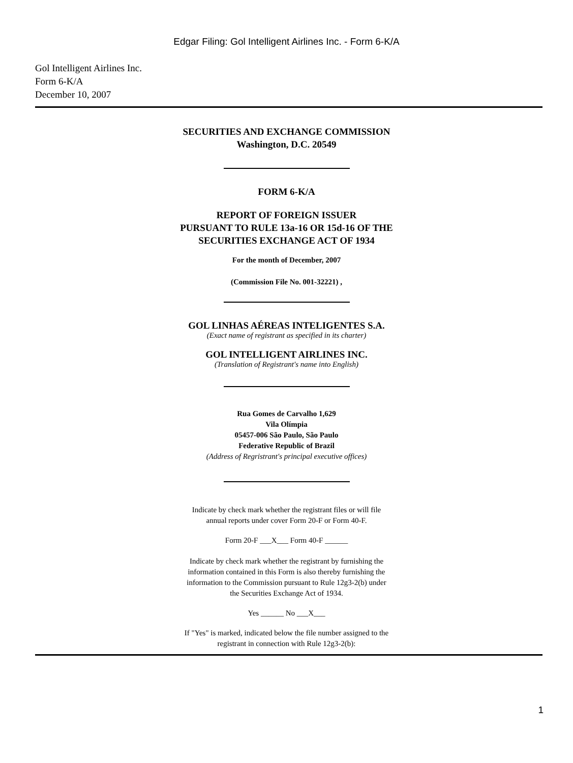Edgar Filing: Gol Intelligent Airlines Inc. - Form 6-K/A
Gol Intelligent Airlines Inc.
Form 6-K/A
December 10, 2007
SECURITIES AND EXCHANGE COMMISSION
Washington, D.C. 20549
FORM 6-K/A
REPORT OF FOREIGN ISSUER
PURSUANT TO RULE 13a-16 OR 15d-16 OF THE
SECURITIES EXCHANGE ACT OF 1934
For the month of December, 2007
(Commission File No. 001-32221) ,
GOL LINHAS AÉREAS INTELIGENTES S.A.
(Exact name of registrant as specified in its charter)
GOL INTELLIGENT AIRLINES INC.
(Translation of Registrant's name into English)
Rua Gomes de Carvalho 1,629
Vila Olímpia
05457-006 São Paulo, São Paulo
Federative Republic of Brazil
(Address of Regristrant's principal executive offices)
Indicate by check mark whether the registrant files or will file
annual reports under cover Form 20-F or Form 40-F.
Form 20-F ___X___ Form 40-F ______
Indicate by check mark whether the registrant by furnishing the
information contained in this Form is also thereby furnishing the
information to the Commission pursuant to Rule 12g3-2(b) under
the Securities Exchange Act of 1934.
Yes ______ No ___X___
If "Yes" is marked, indicated below the file number assigned to the
registrant in connection with Rule 12g3-2(b):
1